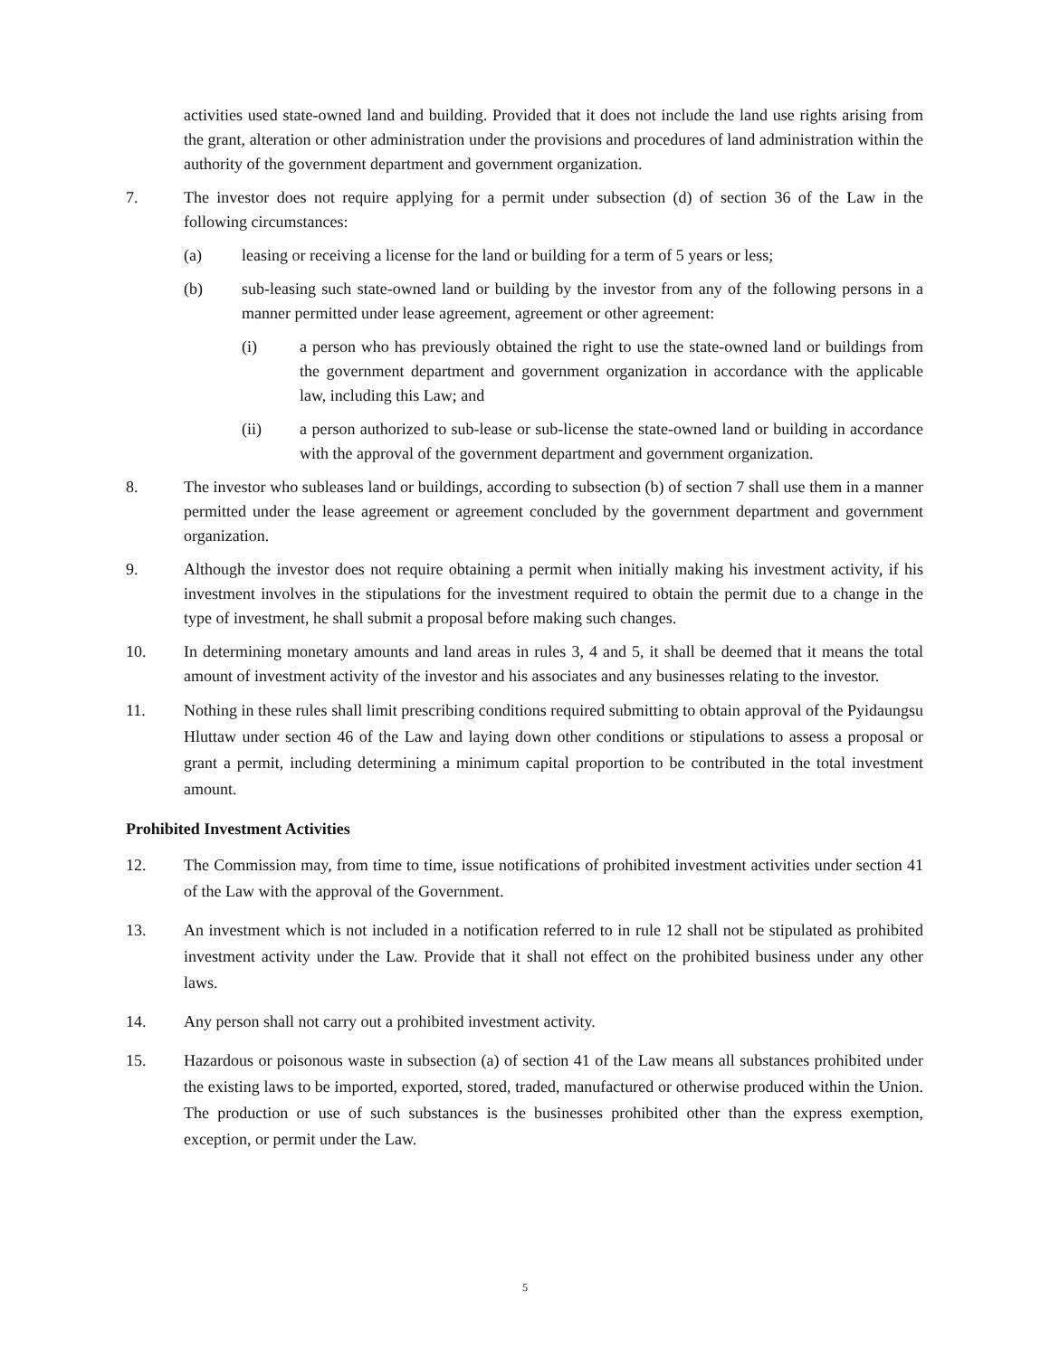activities used state-owned land and building. Provided that it does not include the land use rights arising from the grant, alteration or other administration under the provisions and procedures of land administration within the authority of the government department and government organization.
7. The investor does not require applying for a permit under subsection (d) of section 36 of the Law in the following circumstances:
(a) leasing or receiving a license for the land or building for a term of 5 years or less;
(b) sub-leasing such state-owned land or building by the investor from any of the following persons in a manner permitted under lease agreement, agreement or other agreement:
(i) a person who has previously obtained the right to use the state-owned land or buildings from the government department and government organization in accordance with the applicable law, including this Law; and
(ii) a person authorized to sub-lease or sub-license the state-owned land or building in accordance with the approval of the government department and government organization.
8. The investor who subleases land or buildings, according to subsection (b) of section 7 shall use them in a manner permitted under the lease agreement or agreement concluded by the government department and government organization.
9. Although the investor does not require obtaining a permit when initially making his investment activity, if his investment involves in the stipulations for the investment required to obtain the permit due to a change in the type of investment, he shall submit a proposal before making such changes.
10. In determining monetary amounts and land areas in rules 3, 4 and 5, it shall be deemed that it means the total amount of investment activity of the investor and his associates and any businesses relating to the investor.
11. Nothing in these rules shall limit prescribing conditions required submitting to obtain approval of the Pyidaungsu Hluttaw under section 46 of the Law and laying down other conditions or stipulations to assess a proposal or grant a permit, including determining a minimum capital proportion to be contributed in the total investment amount.
Prohibited Investment Activities
12. The Commission may, from time to time, issue notifications of prohibited investment activities under section 41 of the Law with the approval of the Government.
13. An investment which is not included in a notification referred to in rule 12 shall not be stipulated as prohibited investment activity under the Law. Provide that it shall not effect on the prohibited business under any other laws.
14. Any person shall not carry out a prohibited investment activity.
15. Hazardous or poisonous waste in subsection (a) of section 41 of the Law means all substances prohibited under the existing laws to be imported, exported, stored, traded, manufactured or otherwise produced within the Union. The production or use of such substances is the businesses prohibited other than the express exemption, exception, or permit under the Law.
5